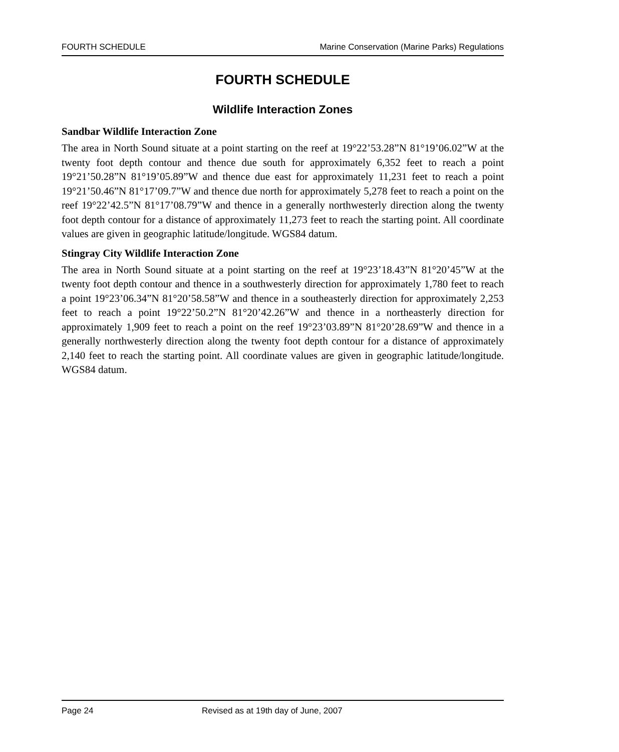FOURTH SCHEDULE Marine Conservation (Marine Parks) Regulations
FOURTH SCHEDULE
Wildlife Interaction Zones
Sandbar Wildlife Interaction Zone
The area in North Sound situate at a point starting on the reef at 19°22’53.28”N 81°19’06.02”W at the twenty foot depth contour and thence due south for approximately 6,352 feet to reach a point 19°21’50.28”N 81°19’05.89”W and thence due east for approximately 11,231 feet to reach a point 19°21’50.46”N 81°17’09.7”W and thence due north for approximately 5,278 feet to reach a point on the reef 19°22’42.5”N 81°17’08.79”W and thence in a generally northwesterly direction along the twenty foot depth contour for a distance of approximately 11,273 feet to reach the starting point. All coordinate values are given in geographic latitude/longitude. WGS84 datum.
Stingray City Wildlife Interaction Zone
The area in North Sound situate at a point starting on the reef at 19°23’18.43”N 81°20’45”W at the twenty foot depth contour and thence in a southwesterly direction for approximately 1,780 feet to reach a point 19°23’06.34”N 81°20’58.58”W and thence in a southeasterly direction for approximately 2,253 feet to reach a point 19°22’50.2”N 81°20’42.26”W and thence in a northeasterly direction for approximately 1,909 feet to reach a point on the reef 19°23’03.89”N 81°20’28.69”W and thence in a generally northwesterly direction along the twenty foot depth contour for a distance of approximately 2,140 feet to reach the starting point. All coordinate values are given in geographic latitude/longitude. WGS84 datum.
Page 24 Revised as at 19th day of June, 2007